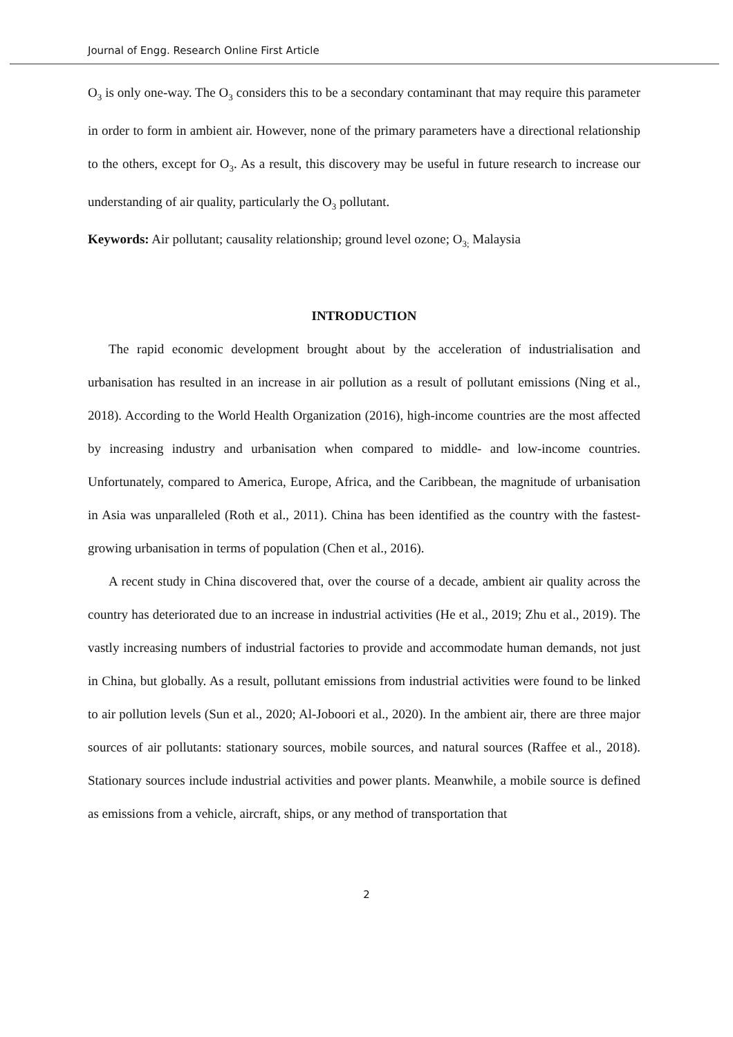Journal of Engg. Research Online First Article
O<sub>3</sub> is only one-way. The O<sub>3</sub> considers this to be a secondary contaminant that may require this parameter in order to form in ambient air. However, none of the primary parameters have a directional relationship to the others, except for O<sub>3</sub>. As a result, this discovery may be useful in future research to increase our understanding of air quality, particularly the O<sub>3</sub> pollutant.
Keywords: Air pollutant; causality relationship; ground level ozone; O<sub>3;</sub> Malaysia
INTRODUCTION
The rapid economic development brought about by the acceleration of industrialisation and urbanisation has resulted in an increase in air pollution as a result of pollutant emissions (Ning et al., 2018). According to the World Health Organization (2016), high-income countries are the most affected by increasing industry and urbanisation when compared to middle- and low-income countries. Unfortunately, compared to America, Europe, Africa, and the Caribbean, the magnitude of urbanisation in Asia was unparalleled (Roth et al., 2011). China has been identified as the country with the fastest-growing urbanisation in terms of population (Chen et al., 2016).
A recent study in China discovered that, over the course of a decade, ambient air quality across the country has deteriorated due to an increase in industrial activities (He et al., 2019; Zhu et al., 2019). The vastly increasing numbers of industrial factories to provide and accommodate human demands, not just in China, but globally. As a result, pollutant emissions from industrial activities were found to be linked to air pollution levels (Sun et al., 2020; Al-Joboori et al., 2020). In the ambient air, there are three major sources of air pollutants: stationary sources, mobile sources, and natural sources (Raffee et al., 2018). Stationary sources include industrial activities and power plants. Meanwhile, a mobile source is defined as emissions from a vehicle, aircraft, ships, or any method of transportation that
2